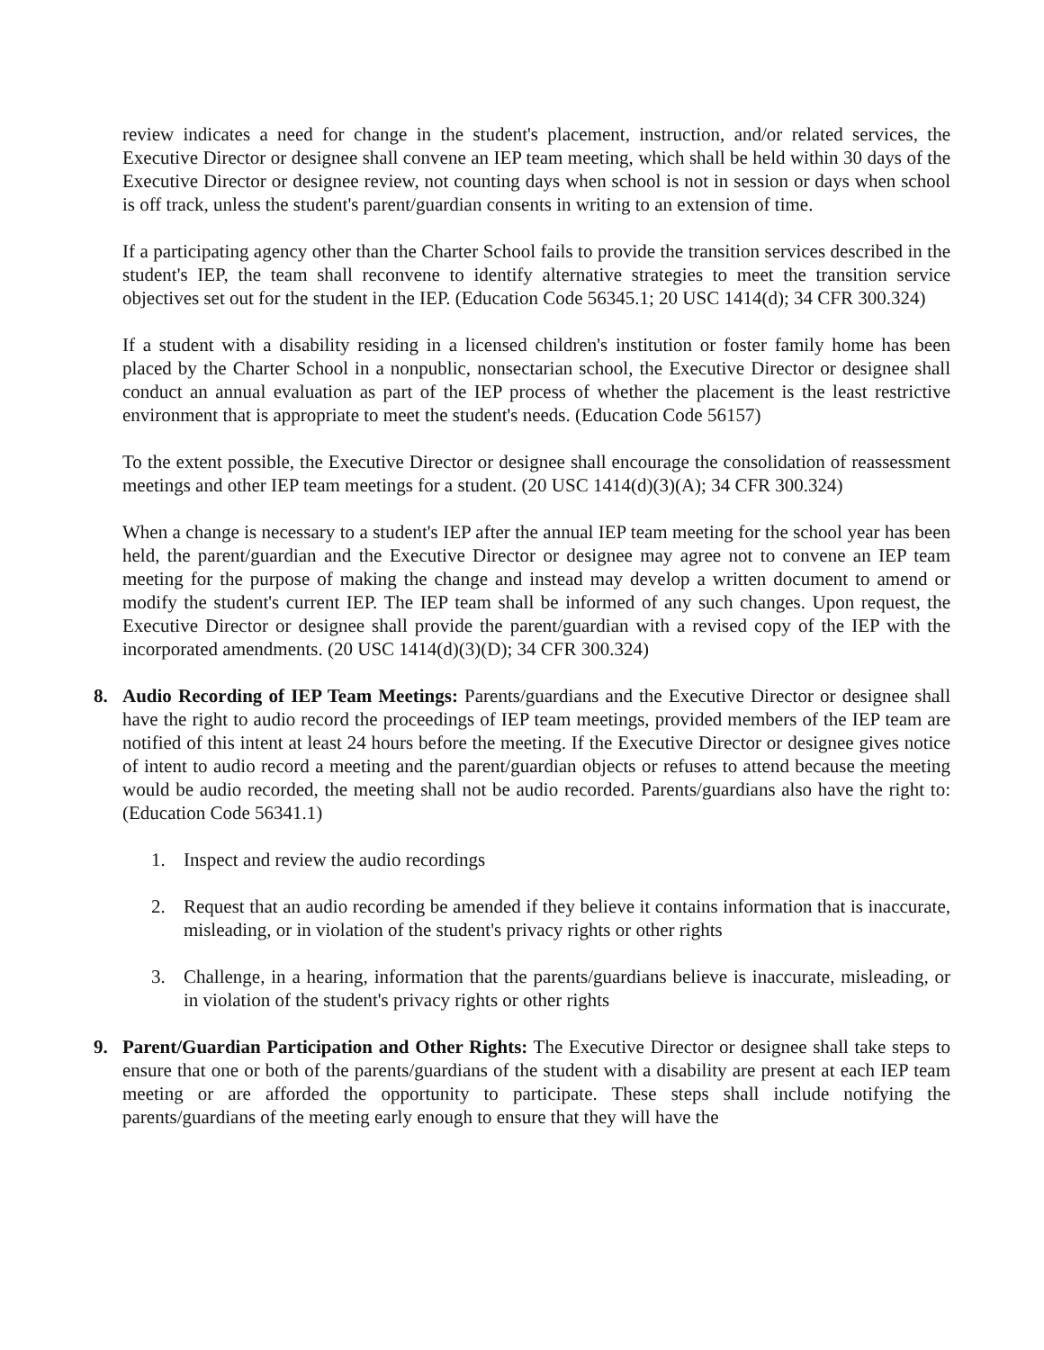review indicates a need for change in the student's placement, instruction, and/or related services, the Executive Director or designee shall convene an IEP team meeting, which shall be held within 30 days of the Executive Director or designee review, not counting days when school is not in session or days when school is off track, unless the student's parent/guardian consents in writing to an extension of time.
If a participating agency other than the Charter School fails to provide the transition services described in the student's IEP, the team shall reconvene to identify alternative strategies to meet the transition service objectives set out for the student in the IEP. (Education Code 56345.1; 20 USC 1414(d); 34 CFR 300.324)
If a student with a disability residing in a licensed children's institution or foster family home has been placed by the Charter School in a nonpublic, nonsectarian school, the Executive Director or designee shall conduct an annual evaluation as part of the IEP process of whether the placement is the least restrictive environment that is appropriate to meet the student's needs. (Education Code 56157)
To the extent possible, the Executive Director or designee shall encourage the consolidation of reassessment meetings and other IEP team meetings for a student. (20 USC 1414(d)(3)(A); 34 CFR 300.324)
When a change is necessary to a student's IEP after the annual IEP team meeting for the school year has been held, the parent/guardian and the Executive Director or designee may agree not to convene an IEP team meeting for the purpose of making the change and instead may develop a written document to amend or modify the student's current IEP. The IEP team shall be informed of any such changes. Upon request, the Executive Director or designee shall provide the parent/guardian with a revised copy of the IEP with the incorporated amendments. (20 USC 1414(d)(3)(D); 34 CFR 300.324)
8. Audio Recording of IEP Team Meetings: Parents/guardians and the Executive Director or designee shall have the right to audio record the proceedings of IEP team meetings, provided members of the IEP team are notified of this intent at least 24 hours before the meeting. If the Executive Director or designee gives notice of intent to audio record a meeting and the parent/guardian objects or refuses to attend because the meeting would be audio recorded, the meeting shall not be audio recorded. Parents/guardians also have the right to: (Education Code 56341.1)
1. Inspect and review the audio recordings
2. Request that an audio recording be amended if they believe it contains information that is inaccurate, misleading, or in violation of the student's privacy rights or other rights
3. Challenge, in a hearing, information that the parents/guardians believe is inaccurate, misleading, or in violation of the student's privacy rights or other rights
9. Parent/Guardian Participation and Other Rights: The Executive Director or designee shall take steps to ensure that one or both of the parents/guardians of the student with a disability are present at each IEP team meeting or are afforded the opportunity to participate. These steps shall include notifying the parents/guardians of the meeting early enough to ensure that they will have the